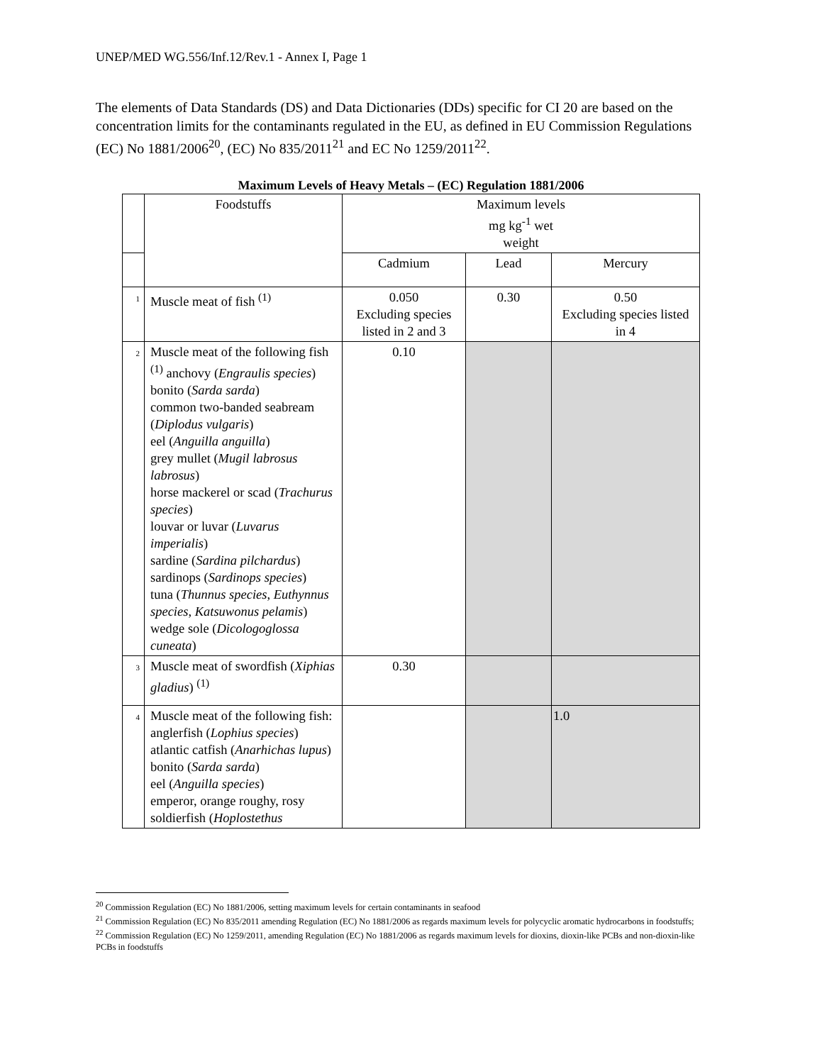UNEP/MED WG.556/Inf.12/Rev.1 - Annex I, Page 1
The elements of Data Standards (DS) and Data Dictionaries (DDs) specific for CI 20 are based on the concentration limits for the contaminants regulated in the EU, as defined in EU Commission Regulations (EC) No 1881/2006<sup>20</sup>, (EC) No 835/2011<sup>21</sup> and EC No 1259/2011<sup>22</sup>.
Maximum Levels of Heavy Metals – (EC) Regulation 1881/2006
| | Foodstuffs | Maximum levels mg kg<sup>-1</sup> wet weight | | |
| | | Cadmium | Lead | Mercury |
| 1 | Muscle meat of fish <sup>(1)</sup> | 0.050 Excluding species listed in 2 and 3 | 0.30 | 0.50 Excluding species listed in 4 |
| 2 | Muscle meat of the following fish <sup>(1)</sup> anchovy ( Engraulis species ) bonito ( Sarda sarda ) common two-banded seabream ( Diplodus vulgaris ) eel ( Anguilla anguilla ) grey mullet ( Mugil labrosus labrosus ) horse mackerel or scad ( Trachurus species ) louvar or luvar ( Luvarus imperialis ) sardine ( Sardina pilchardus ) sardinops ( Sardinops species ) tuna ( Thunnus species, Euthynnus species, Katsuwonus pelamis ) wedge sole ( Dicologoglossa cuneata ) | 0.10 | | |
| 3 | Muscle meat of swordfish ( Xiphias gladius ) <sup>(1)</sup> | 0.30 | | |
| 4 | Muscle meat of the following fish: anglerfish ( Lophius species ) atlantic catfish ( Anarhichas lupus ) bonito ( Sarda sarda ) eel ( Anguilla species ) emperor, orange roughy, rosy soldierfish ( Hoplostethus | | | 1.0 |
<sup>20</sup> Commission Regulation (EC) No 1881/2006, setting maximum levels for certain contaminants in seafood
<sup>21</sup> Commission Regulation (EC) No 835/2011 amending Regulation (EC) No 1881/2006 as regards maximum levels for polycyclic aromatic hydrocarbons in foodstuffs;
<sup>22</sup> Commission Regulation (EC) No 1259/2011, amending Regulation (EC) No 1881/2006 as regards maximum levels for dioxins, dioxin-like PCBs and non-dioxin-like PCBs in foodstuffs